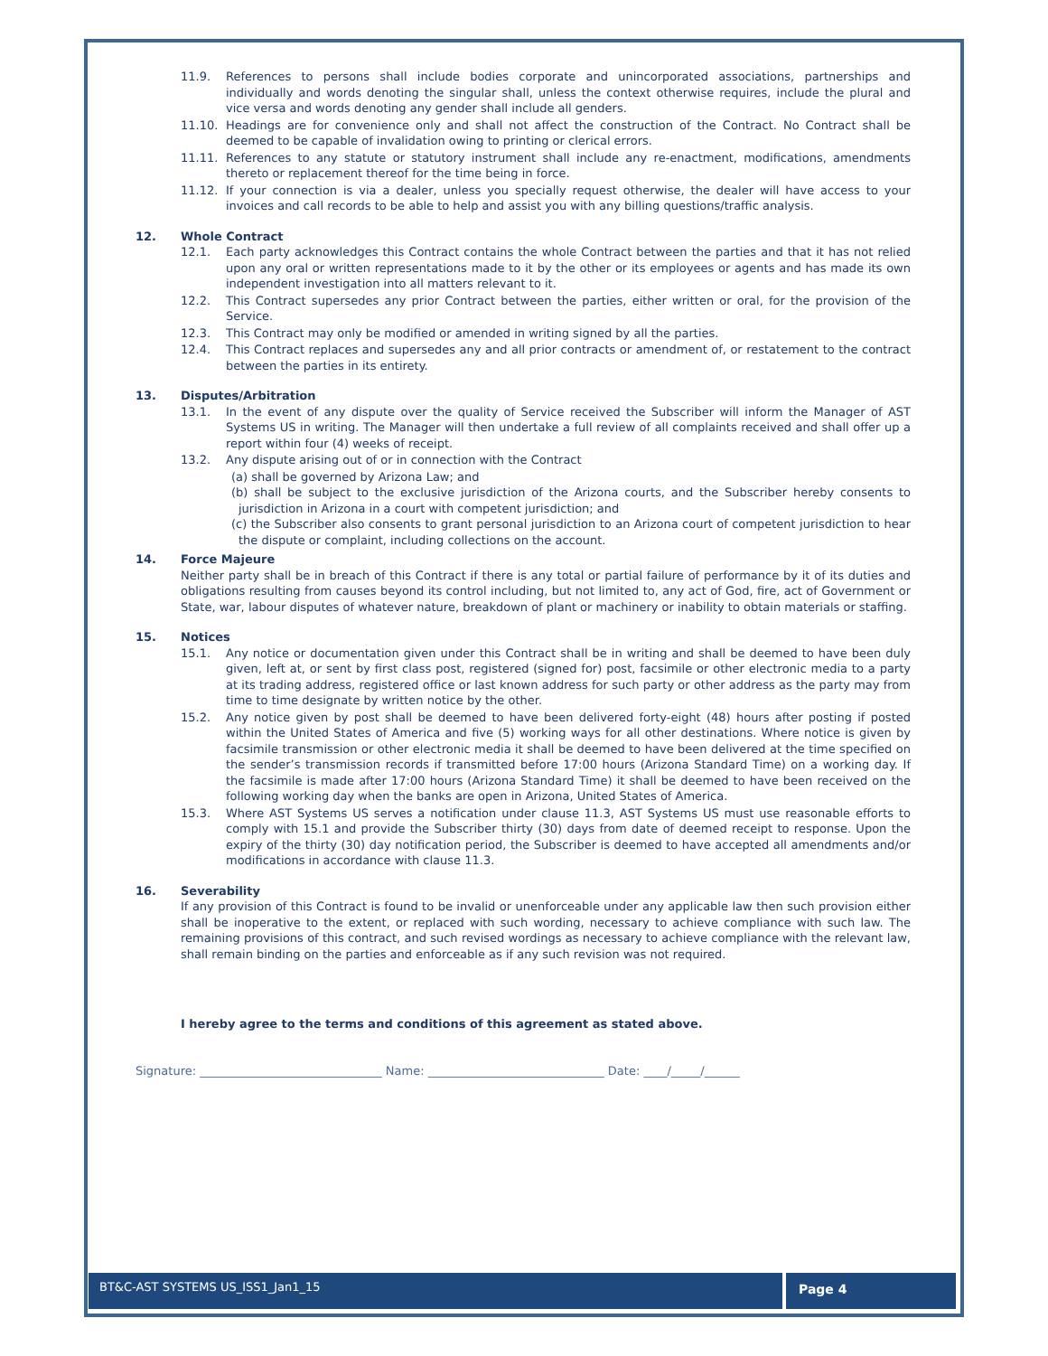11.9. References to persons shall include bodies corporate and unincorporated associations, partnerships and individually and words denoting the singular shall, unless the context otherwise requires, include the plural and vice versa and words denoting any gender shall include all genders.
11.10. Headings are for convenience only and shall not affect the construction of the Contract. No Contract shall be deemed to be capable of invalidation owing to printing or clerical errors.
11.11. References to any statute or statutory instrument shall include any re-enactment, modifications, amendments thereto or replacement thereof for the time being in force.
11.12. If your connection is via a dealer, unless you specially request otherwise, the dealer will have access to your invoices and call records to be able to help and assist you with any billing questions/traffic analysis.
12. Whole Contract
12.1. Each party acknowledges this Contract contains the whole Contract between the parties and that it has not relied upon any oral or written representations made to it by the other or its employees or agents and has made its own independent investigation into all matters relevant to it.
12.2. This Contract supersedes any prior Contract between the parties, either written or oral, for the provision of the Service.
12.3. This Contract may only be modified or amended in writing signed by all the parties.
12.4. This Contract replaces and supersedes any and all prior contracts or amendment of, or restatement to the contract between the parties in its entirety.
13. Disputes/Arbitration
13.1. In the event of any dispute over the quality of Service received the Subscriber will inform the Manager of AST Systems US in writing. The Manager will then undertake a full review of all complaints received and shall offer up a report within four (4) weeks of receipt.
13.2. Any dispute arising out of or in connection with the Contract
(a) shall be governed by Arizona Law; and
(b) shall be subject to the exclusive jurisdiction of the Arizona courts, and the Subscriber hereby consents to jurisdiction in Arizona in a court with competent jurisdiction; and
(c) the Subscriber also consents to grant personal jurisdiction to an Arizona court of competent jurisdiction to hear the dispute or complaint, including collections on the account.
14. Force Majeure
Neither party shall be in breach of this Contract if there is any total or partial failure of performance by it of its duties and obligations resulting from causes beyond its control including, but not limited to, any act of God, fire, act of Government or State, war, labour disputes of whatever nature, breakdown of plant or machinery or inability to obtain materials or staffing.
15. Notices
15.1. Any notice or documentation given under this Contract shall be in writing and shall be deemed to have been duly given, left at, or sent by first class post, registered (signed for) post, facsimile or other electronic media to a party at its trading address, registered office or last known address for such party or other address as the party may from time to time designate by written notice by the other.
15.2. Any notice given by post shall be deemed to have been delivered forty-eight (48) hours after posting if posted within the United States of America and five (5) working ways for all other destinations. Where notice is given by facsimile transmission or other electronic media it shall be deemed to have been delivered at the time specified on the sender’s transmission records if transmitted before 17:00 hours (Arizona Standard Time) on a working day. If the facsimile is made after 17:00 hours (Arizona Standard Time) it shall be deemed to have been received on the following working day when the banks are open in Arizona, United States of America.
15.3. Where AST Systems US serves a notification under clause 11.3, AST Systems US must use reasonable efforts to comply with 15.1 and provide the Subscriber thirty (30) days from date of deemed receipt to response. Upon the expiry of the thirty (30) day notification period, the Subscriber is deemed to have accepted all amendments and/or modifications in accordance with clause 11.3.
16. Severability
If any provision of this Contract is found to be invalid or unenforceable under any applicable law then such provision either shall be inoperative to the extent, or replaced with such wording, necessary to achieve compliance with such law. The remaining provisions of this contract, and such revised wordings as necessary to achieve compliance with the relevant law, shall remain binding on the parties and enforceable as if any such revision was not required.
I hereby agree to the terms and conditions of this agreement as stated above.
Signature: _______________________________ Name: ______________________________ Date: ____/_____/______
BT&C-AST SYSTEMS US_ISS1_Jan1_15
Page 4